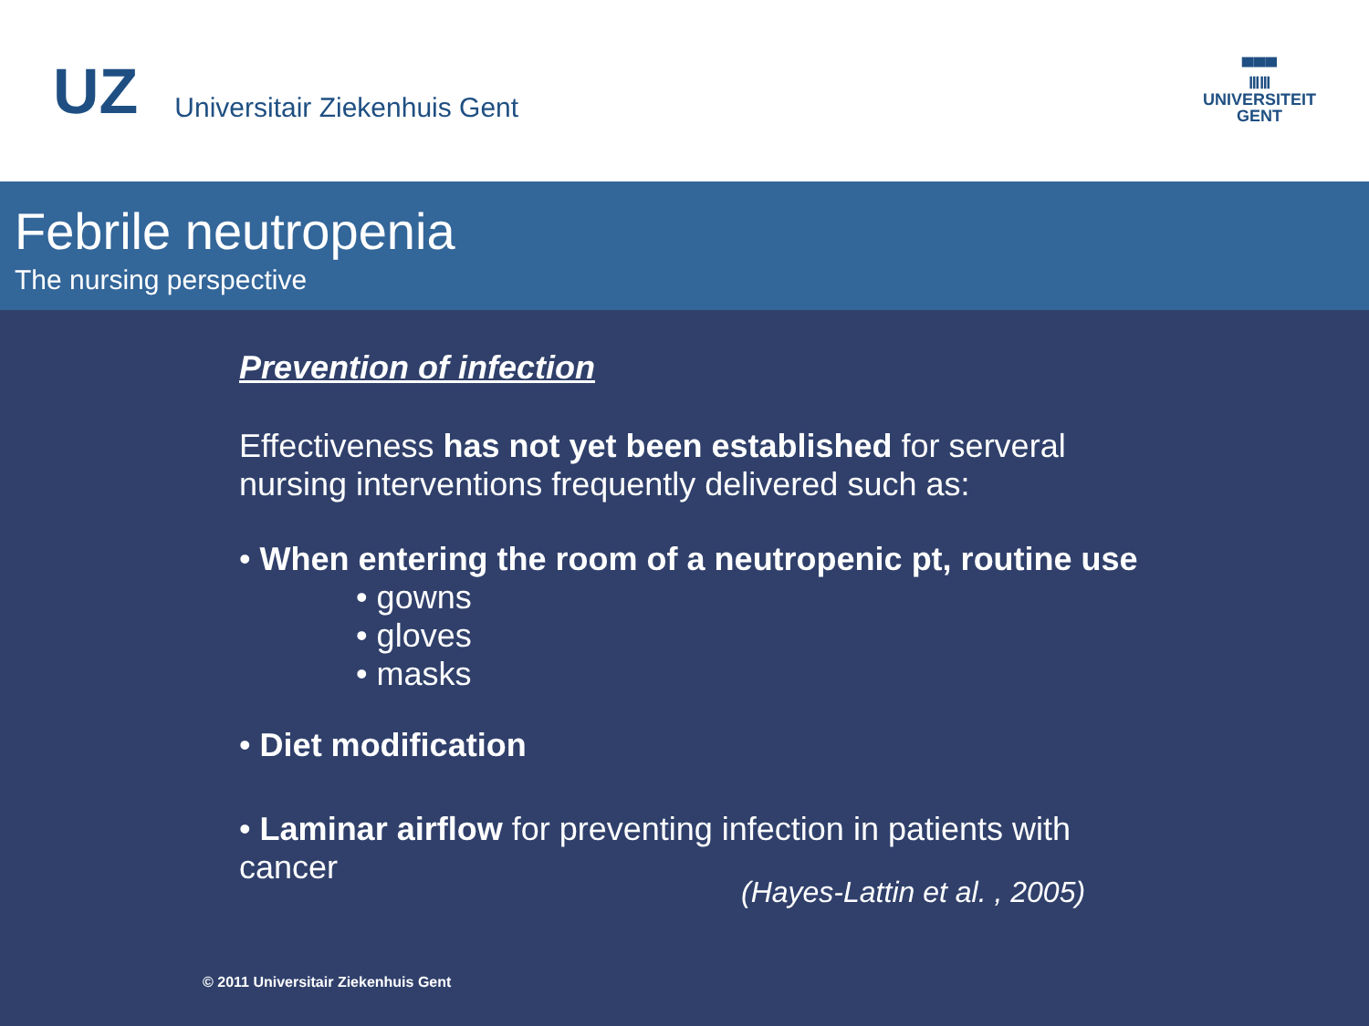UZ Universitair Ziekenhuis Gent
▀▀▀
ⅢⅢ
UNIVERSITEIT
GENT
Febrile neutropenia
The nursing perspective
Prevention of infection
Effectiveness has not yet been established for serveral nursing interventions frequently delivered such as:
• When entering the room of a neutropenic pt, routine use
• gowns
• gloves
• masks
• Diet modification
• Laminar airflow for preventing infection in patients with cancer
(Hayes-Lattin et al. , 2005)
© 2011 Universitair Ziekenhuis Gent